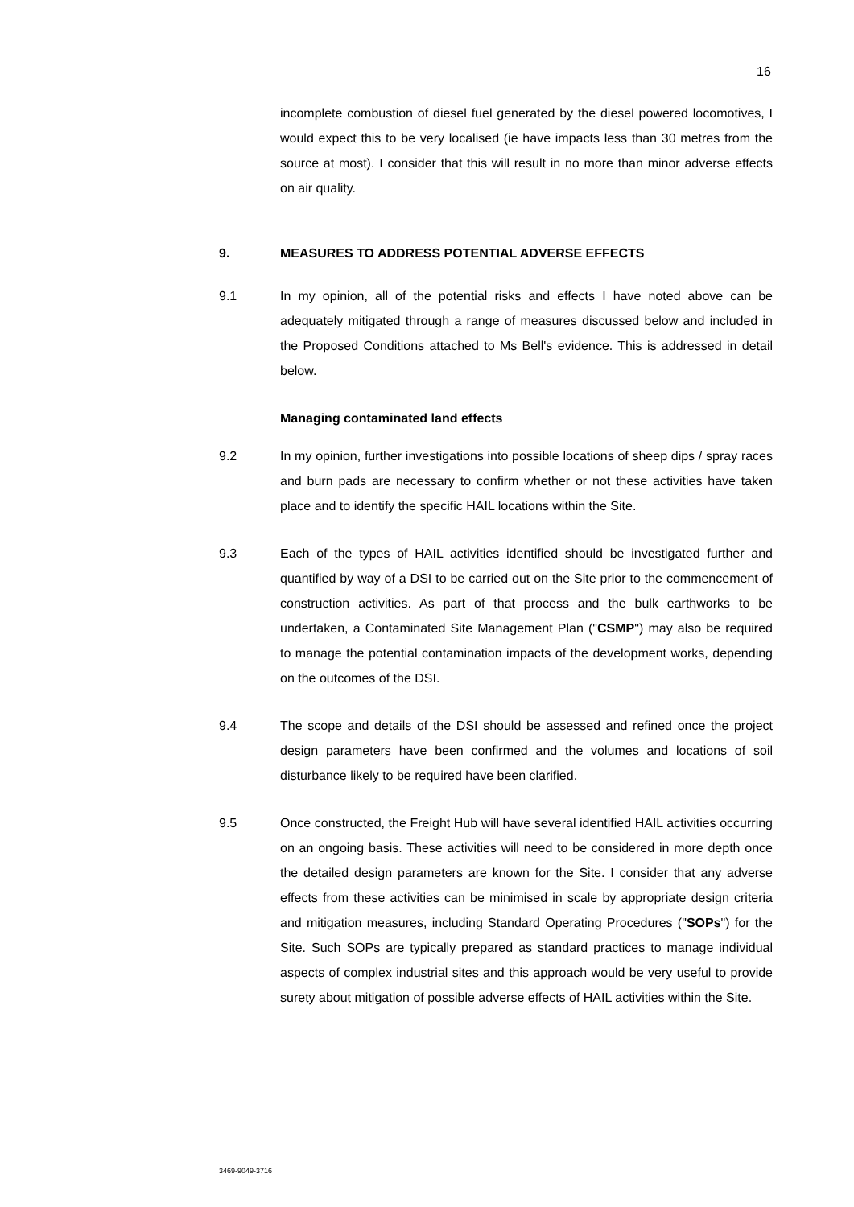16
incomplete combustion of diesel fuel generated by the diesel powered locomotives, I would expect this to be very localised (ie have impacts less than 30 metres from the source at most). I consider that this will result in no more than minor adverse effects on air quality.
9. MEASURES TO ADDRESS POTENTIAL ADVERSE EFFECTS
9.1 In my opinion, all of the potential risks and effects I have noted above can be adequately mitigated through a range of measures discussed below and included in the Proposed Conditions attached to Ms Bell's evidence. This is addressed in detail below.
Managing contaminated land effects
9.2 In my opinion, further investigations into possible locations of sheep dips / spray races and burn pads are necessary to confirm whether or not these activities have taken place and to identify the specific HAIL locations within the Site.
9.3 Each of the types of HAIL activities identified should be investigated further and quantified by way of a DSI to be carried out on the Site prior to the commencement of construction activities. As part of that process and the bulk earthworks to be undertaken, a Contaminated Site Management Plan ("CSMP") may also be required to manage the potential contamination impacts of the development works, depending on the outcomes of the DSI.
9.4 The scope and details of the DSI should be assessed and refined once the project design parameters have been confirmed and the volumes and locations of soil disturbance likely to be required have been clarified.
9.5 Once constructed, the Freight Hub will have several identified HAIL activities occurring on an ongoing basis. These activities will need to be considered in more depth once the detailed design parameters are known for the Site. I consider that any adverse effects from these activities can be minimised in scale by appropriate design criteria and mitigation measures, including Standard Operating Procedures ("SOPs") for the Site. Such SOPs are typically prepared as standard practices to manage individual aspects of complex industrial sites and this approach would be very useful to provide surety about mitigation of possible adverse effects of HAIL activities within the Site.
3469-9049-3716